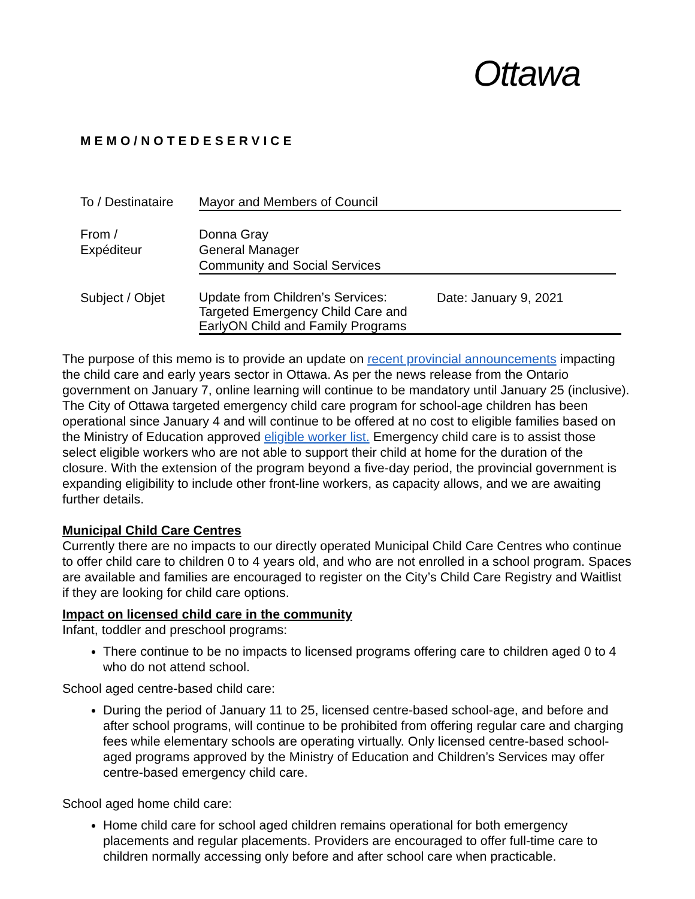Ottawa
MEMO/NOTEDESERVICE
To / Destinataire
Mayor and Members of Council
From /
Expéditeur
Donna Gray
General Manager
Community and Social Services
Subject / Objet
Update from Children’s Services: Targeted Emergency Child Care and EarlyON Child and Family Programs
Date: January 9, 2021
The purpose of this memo is to provide an update on recent provincial announcements impacting the child care and early years sector in Ottawa. As per the news release from the Ontario government on January 7, online learning will continue to be mandatory until January 25 (inclusive). The City of Ottawa targeted emergency child care program for school-age children has been operational since January 4 and will continue to be offered at no cost to eligible families based on the Ministry of Education approved eligible worker list. Emergency child care is to assist those select eligible workers who are not able to support their child at home for the duration of the closure. With the extension of the program beyond a five-day period, the provincial government is expanding eligibility to include other front-line workers, as capacity allows, and we are awaiting further details.
Municipal Child Care Centres
Currently there are no impacts to our directly operated Municipal Child Care Centres who continue to offer child care to children 0 to 4 years old, and who are not enrolled in a school program. Spaces are available and families are encouraged to register on the City’s Child Care Registry and Waitlist if they are looking for child care options.
Impact on licensed child care in the community
Infant, toddler and preschool programs:
There continue to be no impacts to licensed programs offering care to children aged 0 to 4 who do not attend school.
School aged centre-based child care:
During the period of January 11 to 25, licensed centre-based school-age, and before and after school programs, will continue to be prohibited from offering regular care and charging fees while elementary schools are operating virtually. Only licensed centre-based school-aged programs approved by the Ministry of Education and Children’s Services may offer centre-based emergency child care.
School aged home child care:
Home child care for school aged children remains operational for both emergency placements and regular placements. Providers are encouraged to offer full-time care to children normally accessing only before and after school care when practicable.